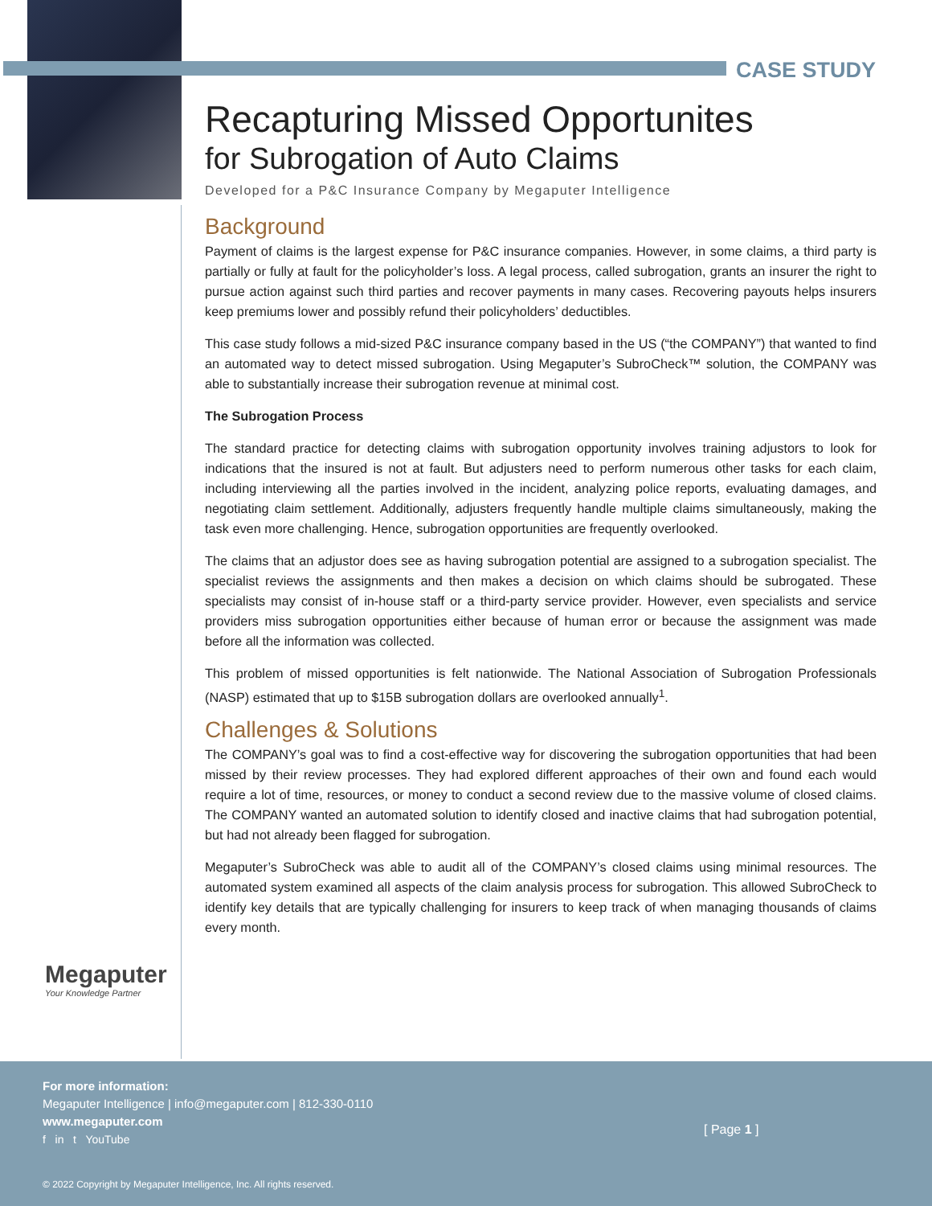CASE STUDY
Recapturing Missed Opportunites
for Subrogation of Auto Claims
Developed for a P&C Insurance Company by Megaputer Intelligence
Background
Payment of claims is the largest expense for P&C insurance companies. However, in some claims, a third party is partially or fully at fault for the policyholder’s loss. A legal process, called subrogation, grants an insurer the right to pursue action against such third parties and recover payments in many cases. Recovering payouts helps insurers keep premiums lower and possibly refund their policyholders’ deductibles.
This case study follows a mid-sized P&C insurance company based in the US (“the COMPANY”) that wanted to find an automated way to detect missed subrogation. Using Megaputer’s SubroCheck™ solution, the COMPANY was able to substantially increase their subrogation revenue at minimal cost.
The Subrogation Process
The standard practice for detecting claims with subrogation opportunity involves training adjustors to look for indications that the insured is not at fault. But adjusters need to perform numerous other tasks for each claim, including interviewing all the parties involved in the incident, analyzing police reports, evaluating damages, and negotiating claim settlement. Additionally, adjusters frequently handle multiple claims simultaneously, making the task even more challenging. Hence, subrogation opportunities are frequently overlooked.
The claims that an adjustor does see as having subrogation potential are assigned to a subrogation specialist. The specialist reviews the assignments and then makes a decision on which claims should be subrogated. These specialists may consist of in-house staff or a third-party service provider. However, even specialists and service providers miss subrogation opportunities either because of human error or because the assignment was made before all the information was collected.
This problem of missed opportunities is felt nationwide. The National Association of Subrogation Professionals (NASP) estimated that up to $15B subrogation dollars are overlooked annually<sup>1</sup>.
Challenges & Solutions
The COMPANY’s goal was to find a cost-effective way for discovering the subrogation opportunities that had been missed by their review processes. They had explored different approaches of their own and found each would require a lot of time, resources, or money to conduct a second review due to the massive volume of closed claims. The COMPANY wanted an automated solution to identify closed and inactive claims that had subrogation potential, but had not already been flagged for subrogation.
Megaputer’s SubroCheck was able to audit all of the COMPANY’s closed claims using minimal resources. The automated system examined all aspects of the claim analysis process for subrogation. This allowed SubroCheck to identify key details that are typically challenging for insurers to keep track of when managing thousands of claims every month.
Megaputer
Your Knowledge Partner
For more information:
Megaputer Intelligence | info@megaputer.com | 812-330-0110
www.megaputer.com
f in t YouTube
[ Page 1 ]
© 2022 Copyright by Megaputer Intelligence, Inc. All rights reserved.